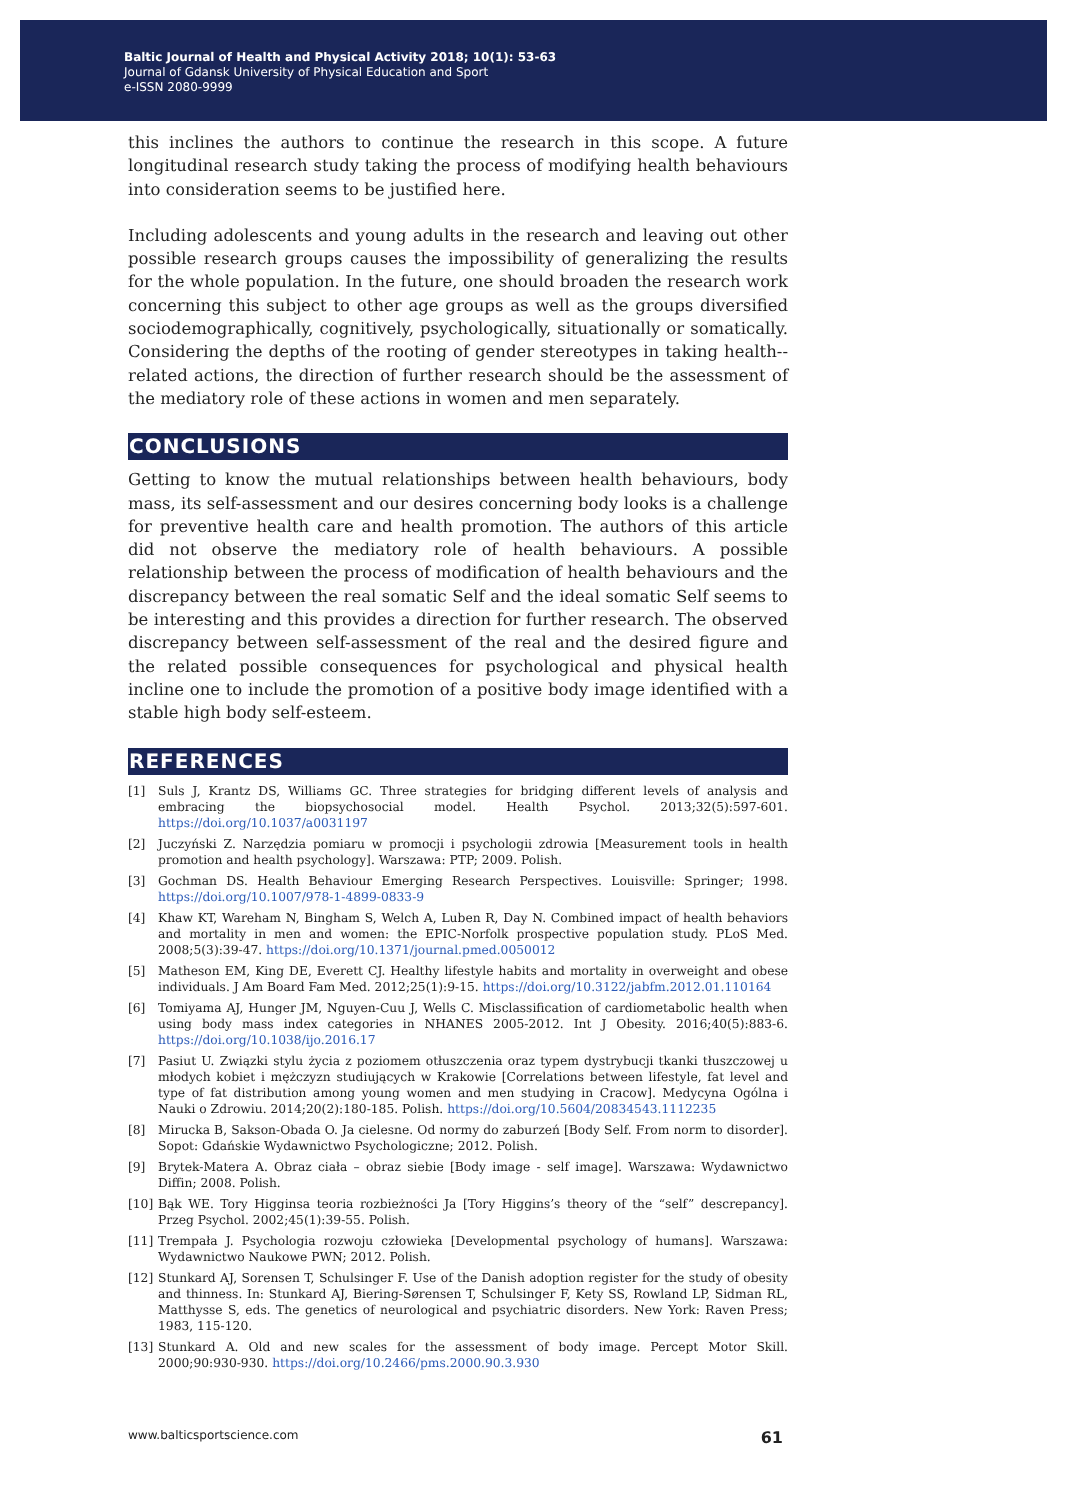Baltic Journal of Health and Physical Activity 2018; 10(1): 53-63
Journal of Gdansk University of Physical Education and Sport
e-ISSN 2080-9999
this inclines the authors to continue the research in this scope. A future longitudinal research study taking the process of modifying health behaviours into consideration seems to be justified here.
Including adolescents and young adults in the research and leaving out other possible research groups causes the impossibility of generalizing the results for the whole population. In the future, one should broaden the research work concerning this subject to other age groups as well as the groups diversified sociodemographically, cognitively, psychologically, situationally or somatically. Considering the depths of the rooting of gender stereotypes in taking health--related actions, the direction of further research should be the assessment of the mediatory role of these actions in women and men separately.
CONCLUSIONS
Getting to know the mutual relationships between health behaviours, body mass, its self-assessment and our desires concerning body looks is a challenge for preventive health care and health promotion. The authors of this article did not observe the mediatory role of health behaviours. A possible relationship between the process of modification of health behaviours and the discrepancy between the real somatic Self and the ideal somatic Self seems to be interesting and this provides a direction for further research. The observed discrepancy between self-assessment of the real and the desired figure and the related possible consequences for psychological and physical health incline one to include the promotion of a positive body image identified with a stable high body self-esteem.
REFERENCES
[1] Suls J, Krantz DS, Williams GC. Three strategies for bridging different levels of analysis and embracing the biopsychosocial model. Health Psychol. 2013;32(5):597-601. https://doi.org/10.1037/a0031197
[2] Juczyński Z. Narzędzia pomiaru w promocji i psychologii zdrowia [Measurement tools in health promotion and health psychology]. Warszawa: PTP; 2009. Polish.
[3] Gochman DS. Health Behaviour Emerging Research Perspectives. Louisville: Springer; 1998. https://doi.org/10.1007/978-1-4899-0833-9
[4] Khaw KT, Wareham N, Bingham S, Welch A, Luben R, Day N. Combined impact of health behaviors and mortality in men and women: the EPIC-Norfolk prospective population study. PLoS Med. 2008;5(3):39-47. https://doi.org/10.1371/journal.pmed.0050012
[5] Matheson EM, King DE, Everett CJ. Healthy lifestyle habits and mortality in overweight and obese individuals. J Am Board Fam Med. 2012;25(1):9-15. https://doi.org/10.3122/jabfm.2012.01.110164
[6] Tomiyama AJ, Hunger JM, Nguyen-Cuu J, Wells C. Misclassification of cardiometabolic health when using body mass index categories in NHANES 2005-2012. Int J Obesity. 2016;40(5):883-6. https://doi.org/10.1038/ijo.2016.17
[7] Pasiut U. Związki stylu życia z poziomem otłuszczenia oraz typem dystrybucji tkanki tłuszczowej u młodych kobiet i mężczyzn studiujących w Krakowie [Correlations between lifestyle, fat level and type of fat distribution among young women and men studying in Cracow]. Medycyna Ogólna i Nauki o Zdrowiu. 2014;20(2):180-185. Polish. https://doi.org/10.5604/20834543.1112235
[8] Mirucka B, Sakson-Obada O. Ja cielesne. Od normy do zaburzeń [Body Self. From norm to disorder]. Sopot: Gdańskie Wydawnictwo Psychologiczne; 2012. Polish.
[9] Brytek-Matera A. Obraz ciała – obraz siebie [Body image - self image]. Warszawa: Wydawnictwo Diffin; 2008. Polish.
[10] Bąk WE. Tory Higginsa teoria rozbieżności Ja [Tory Higgins’s theory of the “self” descrepancy]. Przeg Psychol. 2002;45(1):39-55. Polish.
[11] Trempała J. Psychologia rozwoju człowieka [Developmental psychology of humans]. Warszawa: Wydawnictwo Naukowe PWN; 2012. Polish.
[12] Stunkard AJ, Sorensen T, Schulsinger F. Use of the Danish adoption register for the study of obesity and thinness. In: Stunkard AJ, Biering-Sørensen T, Schulsinger F, Kety SS, Rowland LP, Sidman RL, Matthysse S, eds. The genetics of neurological and psychiatric disorders. New York: Raven Press; 1983, 115-120.
[13] Stunkard A. Old and new scales for the assessment of body image. Percept Motor Skill. 2000;90:930-930. https://doi.org/10.2466/pms.2000.90.3.930
www.balticsportscience.com 61